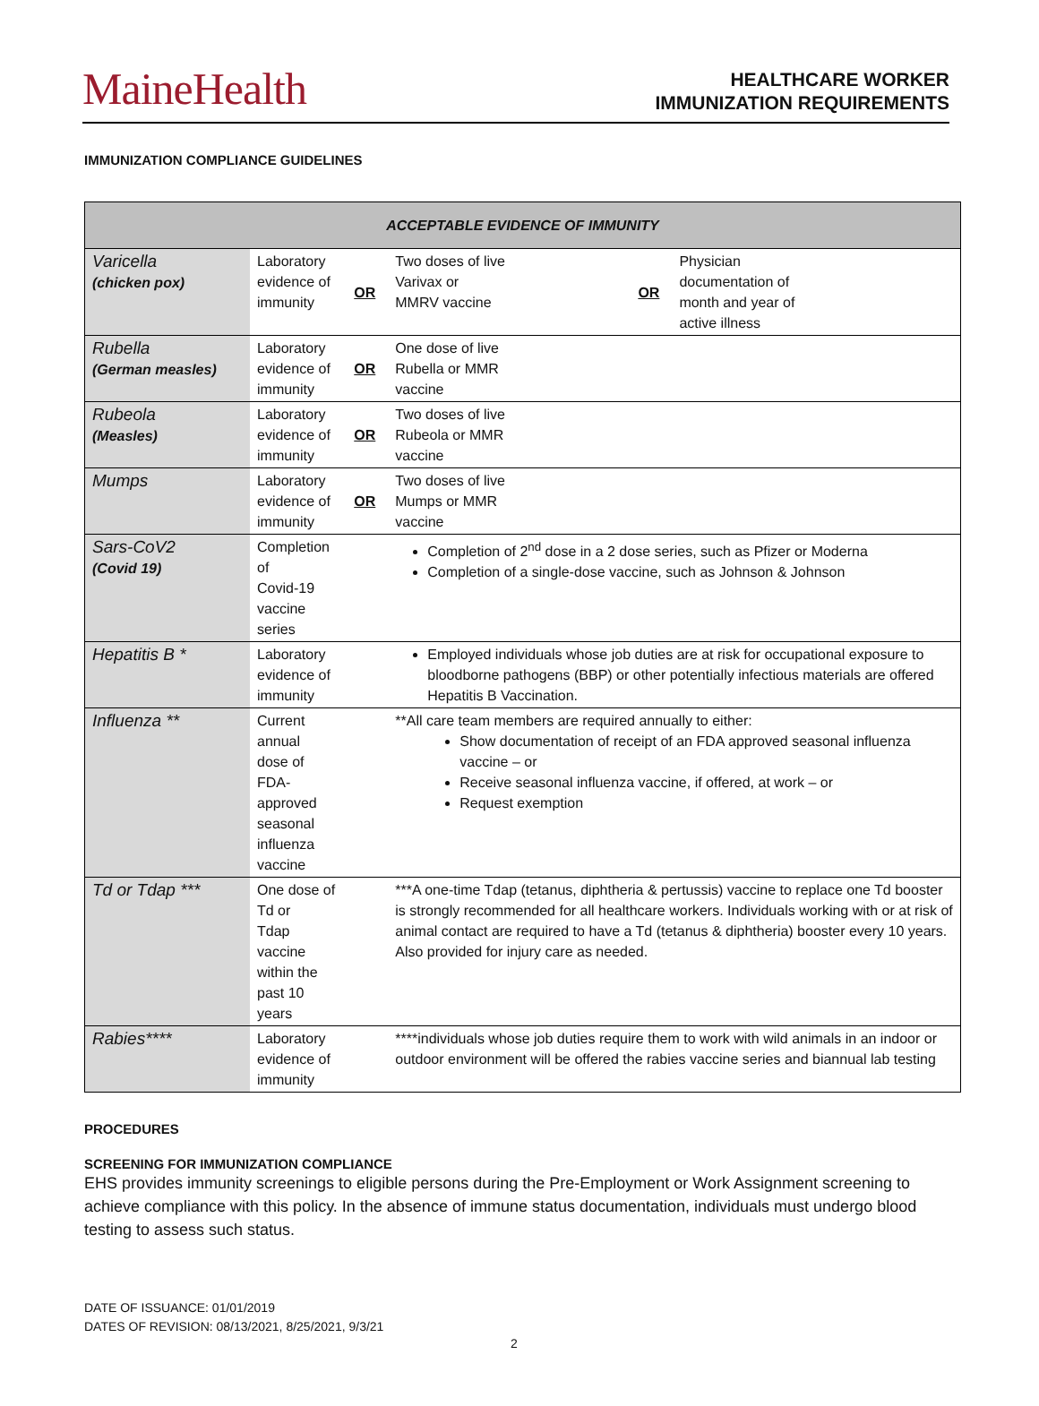MaineHealth
HEALTHCARE WORKER
IMMUNIZATION REQUIREMENTS
IMMUNIZATION COMPLIANCE GUIDELINES
| ACCEPTABLE EVIDENCE OF IMMUNITY | | | | | |
| --- | --- | --- | --- | --- | --- |
| Varicella (chicken pox) | Laboratory evidence of immunity | OR | Two doses of live Varivax or MMRV vaccine | OR | Physician documentation of month and year of active illness |
| Rubella (German measles) | Laboratory evidence of immunity | OR | One dose of live Rubella or MMR vaccine | | |
| Rubeola (Measles) | Laboratory evidence of immunity | OR | Two doses of live Rubeola or MMR vaccine | | |
| Mumps | Laboratory evidence of immunity | OR | Two doses of live Mumps or MMR vaccine | | |
| Sars-CoV2 (Covid 19) | Completion of Covid-19 vaccine series | | Completion of 2<sup>nd</sup> dose in a 2 dose series, such as Pfizer or Moderna Completion of a single-dose vaccine, such as Johnson & Johnson | | |
| Hepatitis B * | Laboratory evidence of immunity | | Employed individuals whose job duties are at risk for occupational exposure to bloodborne pathogens (BBP) or other potentially infectious materials are offered Hepatitis B Vaccination. | | |
| Influenza ** | Current annual dose of FDA- approved seasonal influenza vaccine | | **All care team members are required annually to either: Show documentation of receipt of an FDA approved seasonal influenza vaccine – or Receive seasonal influenza vaccine, if offered, at work – or Request exemption | | |
| Td or Tdap *** | One dose of Td or Tdap vaccine within the past 10 years | | ***A one-time Tdap (tetanus, diphtheria & pertussis) vaccine to replace one Td booster is strongly recommended for all healthcare workers. Individuals working with or at risk of animal contact are required to have a Td (tetanus & diphtheria) booster every 10 years. Also provided for injury care as needed. | | |
| Rabies**** | Laboratory evidence of immunity | | ****individuals whose job duties require them to work with wild animals in an indoor or outdoor environment will be offered the rabies vaccine series and biannual lab testing | | |
PROCEDURES
SCREENING FOR IMMUNIZATION COMPLIANCE
EHS provides immunity screenings to eligible persons during the Pre-Employment or Work Assignment screening to achieve compliance with this policy. In the absence of immune status documentation, individuals must undergo blood testing to assess such status.
DATE OF ISSUANCE: 01/01/2019
DATES OF REVISION: 08/13/2021, 8/25/2021, 9/3/21
2